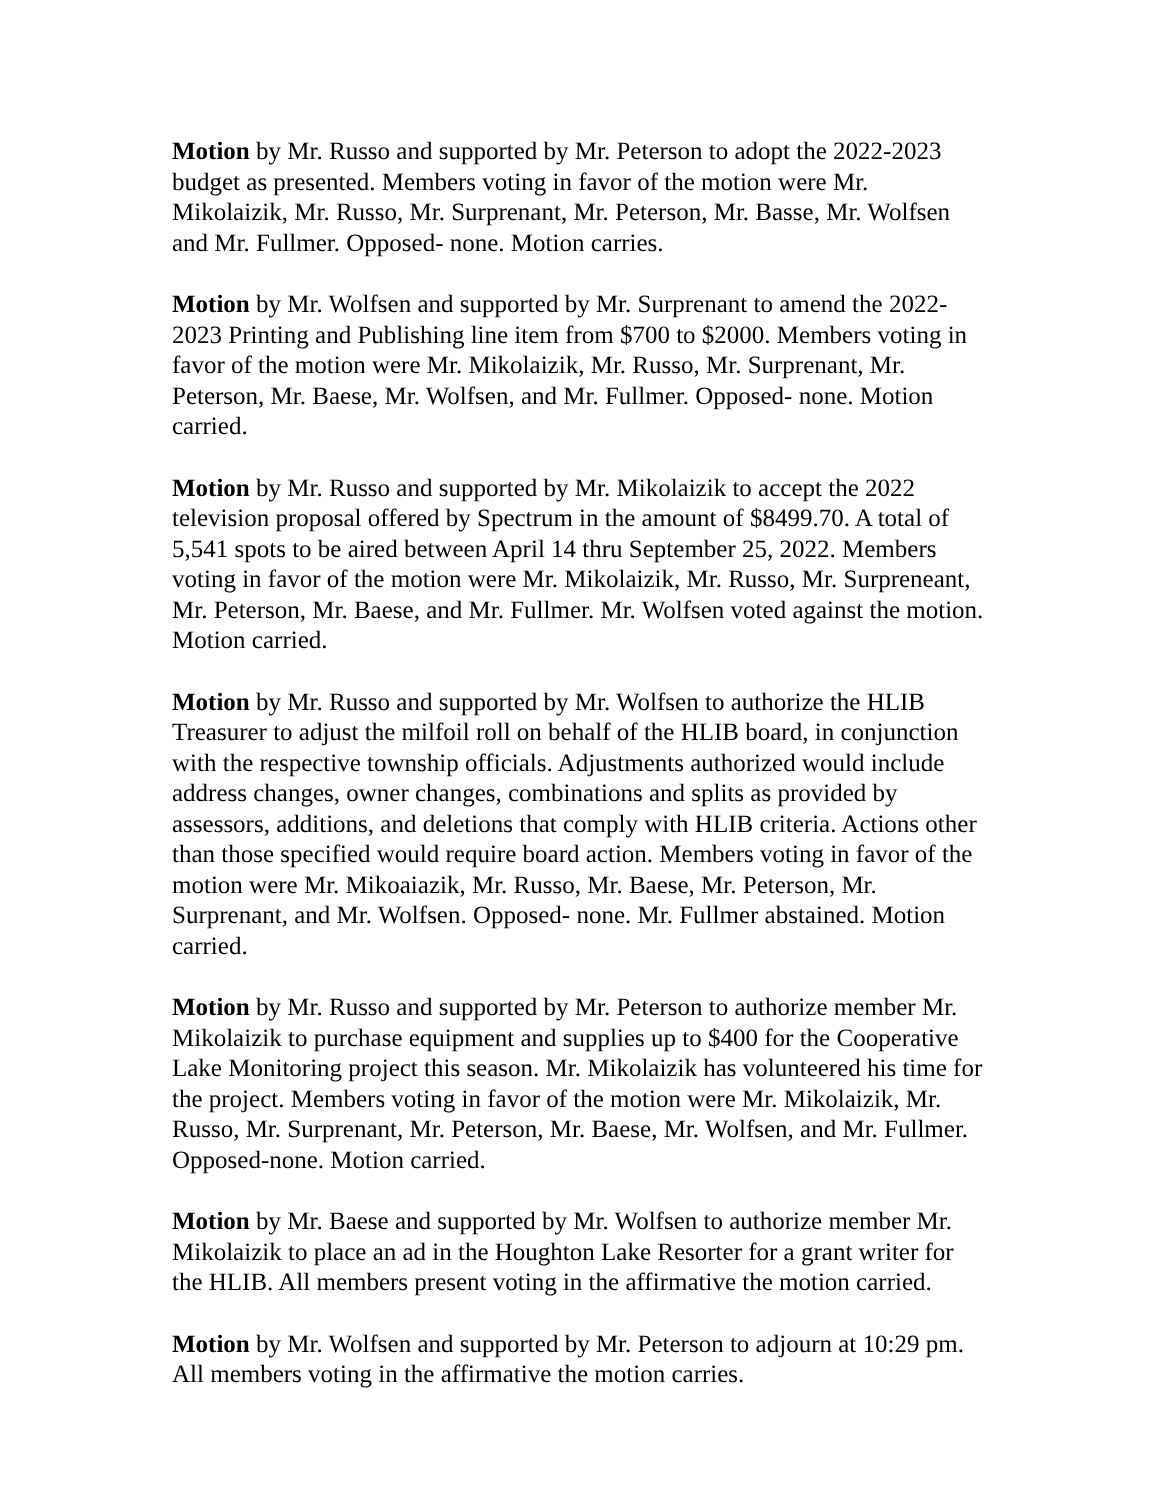Motion by Mr. Russo and supported by Mr. Peterson to adopt the 2022-2023 budget as presented. Members voting in favor of the motion were Mr. Mikolaizik, Mr. Russo, Mr. Surprenant, Mr. Peterson, Mr. Basse, Mr. Wolfsen and Mr. Fullmer. Opposed- none. Motion carries.
Motion by Mr. Wolfsen and supported by Mr. Surprenant to amend the 2022-2023 Printing and Publishing line item from $700 to $2000. Members voting in favor of the motion were Mr. Mikolaizik, Mr. Russo, Mr. Surprenant, Mr. Peterson, Mr. Baese, Mr. Wolfsen, and Mr. Fullmer. Opposed- none. Motion carried.
Motion by Mr. Russo and supported by Mr. Mikolaizik to accept the 2022 television proposal offered by Spectrum in the amount of $8499.70. A total of 5,541 spots to be aired between April 14 thru September 25, 2022. Members voting in favor of the motion were Mr. Mikolaizik, Mr. Russo, Mr. Surpreneant, Mr. Peterson, Mr. Baese, and Mr. Fullmer. Mr. Wolfsen voted against the motion. Motion carried.
Motion by Mr. Russo and supported by Mr. Wolfsen to authorize the HLIB Treasurer to adjust the milfoil roll on behalf of the HLIB board, in conjunction with the respective township officials. Adjustments authorized would include address changes, owner changes, combinations and splits as provided by assessors, additions, and deletions that comply with HLIB criteria. Actions other than those specified would require board action. Members voting in favor of the motion were Mr. Mikoaiazik, Mr. Russo, Mr. Baese, Mr. Peterson, Mr. Surprenant, and Mr. Wolfsen. Opposed- none. Mr. Fullmer abstained. Motion carried.
Motion by Mr. Russo and supported by Mr. Peterson to authorize member Mr. Mikolaizik to purchase equipment and supplies up to $400 for the Cooperative Lake Monitoring project this season. Mr. Mikolaizik has volunteered his time for the project. Members voting in favor of the motion were Mr. Mikolaizik, Mr. Russo, Mr. Surprenant, Mr. Peterson, Mr. Baese, Mr. Wolfsen, and Mr. Fullmer. Opposed-none. Motion carried.
Motion by Mr. Baese and supported by Mr. Wolfsen to authorize member Mr. Mikolaizik to place an ad in the Houghton Lake Resorter for a grant writer for the HLIB. All members present voting in the affirmative the motion carried.
Motion by Mr. Wolfsen and supported by Mr. Peterson to adjourn at 10:29 pm. All members voting in the affirmative the motion carries.